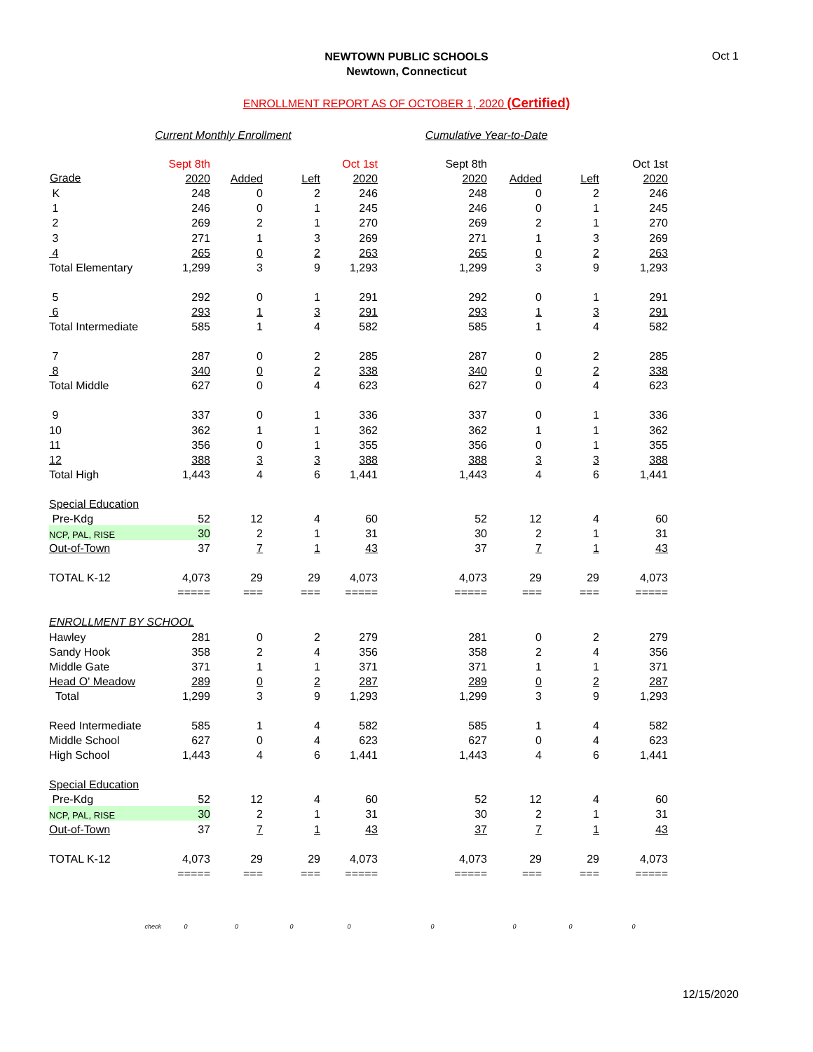Oct 1
NEWTOWN PUBLIC SCHOOLS
Newtown, Connecticut
ENROLLMENT REPORT AS OF OCTOBER 1, 2020 (Certified)
Current Monthly Enrollment Cumulative Year-to-Date
| | Sept 8th | | | Oct 1st | Sept 8th | | | Oct 1st |
| Grade | 2020 | Added | Left | 2020 | 2020 | Added | Left | 2020 |
| K | 248 | 0 | 2 | 246 | 248 | 0 | 2 | 246 |
| 1 | 246 | 0 | 1 | 245 | 246 | 0 | 1 | 245 |
| 2 | 269 | 2 | 1 | 270 | 269 | 2 | 1 | 270 |
| 3 | 271 | 1 | 3 | 269 | 271 | 1 | 3 | 269 |
| 4 | 265 | 0 | 2 | 263 | 265 | 0 | 2 | 263 |
| Total Elementary | 1,299 | 3 | 9 | 1,293 | 1,299 | 3 | 9 | 1,293 |
| 5 | 292 | 0 | 1 | 291 | 292 | 0 | 1 | 291 |
| 6 | 293 | 1 | 3 | 291 | 293 | 1 | 3 | 291 |
| Total Intermediate | 585 | 1 | 4 | 582 | 585 | 1 | 4 | 582 |
| 7 | 287 | 0 | 2 | 285 | 287 | 0 | 2 | 285 |
| 8 | 340 | 0 | 2 | 338 | 340 | 0 | 2 | 338 |
| Total Middle | 627 | 0 | 4 | 623 | 627 | 0 | 4 | 623 |
| 9 | 337 | 0 | 1 | 336 | 337 | 0 | 1 | 336 |
| 10 | 362 | 1 | 1 | 362 | 362 | 1 | 1 | 362 |
| 11 | 356 | 0 | 1 | 355 | 356 | 0 | 1 | 355 |
| 12 | 388 | 3 | 3 | 388 | 388 | 3 | 3 | 388 |
| Total High | 1,443 | 4 | 6 | 1,441 | 1,443 | 4 | 6 | 1,441 |
| Special Education | | | | | | | | |
| Pre-Kdg | 52 | 12 | 4 | 60 | 52 | 12 | 4 | 60 |
| NCP, PAL, RISE | 30 | 2 | 1 | 31 | 30 | 2 | 1 | 31 |
| Out-of-Town | 37 | 7 | 1 | 43 | 37 | 7 | 1 | 43 |
| TOTAL K-12 | 4,073 | 29 | 29 | 4,073 | 4,073 | 29 | 29 | 4,073 |
| | ===== | === | === | ===== | ===== | === | === | ===== |
| ENROLLMENT BY SCHOOL | | | | | | | | |
| Hawley | 281 | 0 | 2 | 279 | 281 | 0 | 2 | 279 |
| Sandy Hook | 358 | 2 | 4 | 356 | 358 | 2 | 4 | 356 |
| Middle Gate | 371 | 1 | 1 | 371 | 371 | 1 | 1 | 371 |
| Head O' Meadow | 289 | 0 | 2 | 287 | 289 | 0 | 2 | 287 |
| Total | 1,299 | 3 | 9 | 1,293 | 1,299 | 3 | 9 | 1,293 |
| Reed Intermediate | 585 | 1 | 4 | 582 | 585 | 1 | 4 | 582 |
| Middle School | 627 | 0 | 4 | 623 | 627 | 0 | 4 | 623 |
| High School | 1,443 | 4 | 6 | 1,441 | 1,443 | 4 | 6 | 1,441 |
| Special Education | | | | | | | | |
| Pre-Kdg | 52 | 12 | 4 | 60 | 52 | 12 | 4 | 60 |
| NCP, PAL, RISE | 30 | 2 | 1 | 31 | 30 | 2 | 1 | 31 |
| Out-of-Town | 37 | 7 | 1 | 43 | 37 | 7 | 1 | 43 |
| TOTAL K-12 | 4,073 | 29 | 29 | 4,073 | 4,073 | 29 | 29 | 4,073 |
| | ===== | === | === | ===== | ===== | === | === | ===== |
| check | 0 | 0 | 0 | 0 | 0 | 0 | 0 | 0 |
12/15/2020